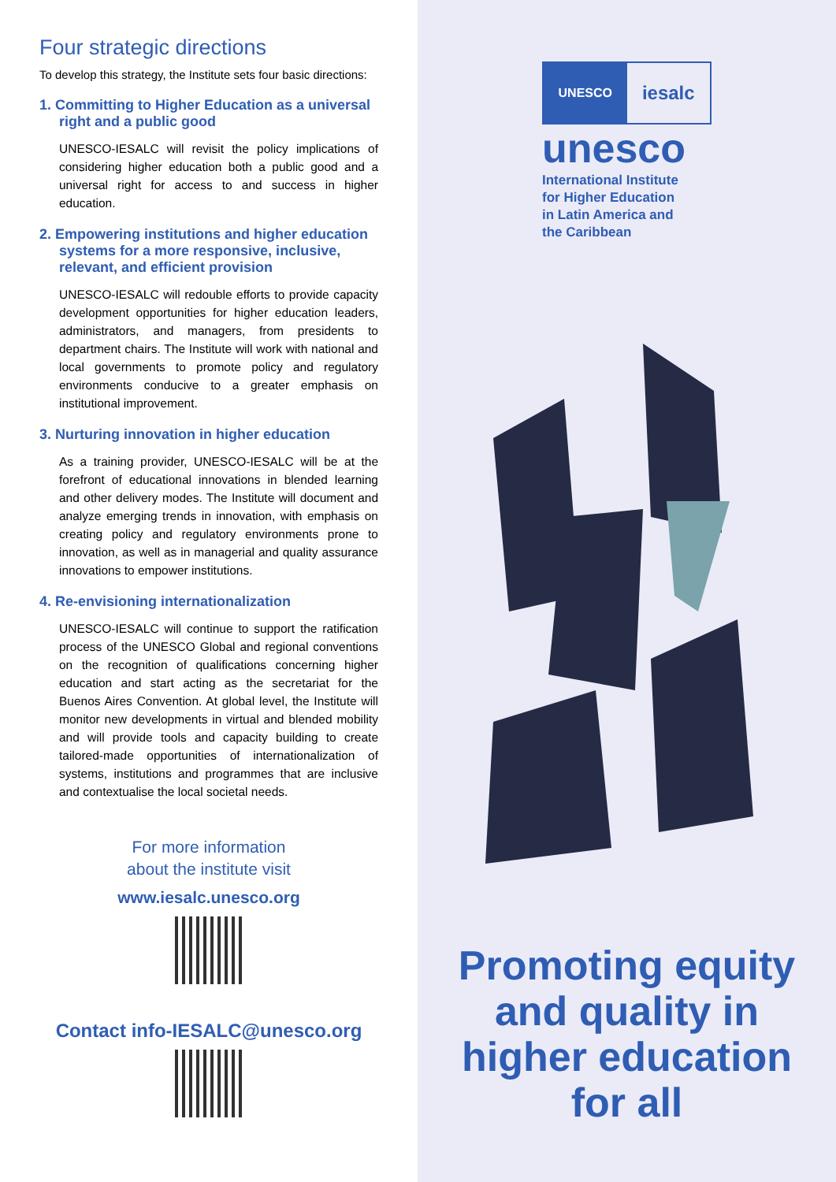Four strategic directions
To develop this strategy, the Institute sets four basic directions:
1. Committing to Higher Education as a universal right and a public good
UNESCO-IESALC will revisit the policy implications of considering higher education both a public good and a universal right for access to and success in higher education.
2. Empowering institutions and higher education systems for a more responsive, inclusive, relevant, and efficient provision
UNESCO-IESALC will redouble efforts to provide capacity development opportunities for higher education leaders, administrators, and managers, from presidents to department chairs. The Institute will work with national and local governments to promote policy and regulatory environments conducive to a greater emphasis on institutional improvement.
3. Nurturing innovation in higher education
As a training provider, UNESCO-IESALC will be at the forefront of educational innovations in blended learning and other delivery modes. The Institute will document and analyze emerging trends in innovation, with emphasis on creating policy and regulatory environments prone to innovation, as well as in managerial and quality assurance innovations to empower institutions.
4. Re-envisioning internationalization
UNESCO-IESALC will continue to support the ratification process of the UNESCO Global and regional conventions on the recognition of qualifications concerning higher education and start acting as the secretariat for the Buenos Aires Convention. At global level, the Institute will monitor new developments in virtual and blended mobility and will provide tools and capacity building to create tailored-made opportunities of internationalization of systems, institutions and programmes that are inclusive and contextualise the local societal needs.
For more information
about the institute visit
www.iesalc.unesco.org
Contact info-IESALC@unesco.org
UNESCO
iesalc
unesco
International Institute
for Higher Education
in Latin America and
the Caribbean
Promoting equity
and quality in
higher education
for all